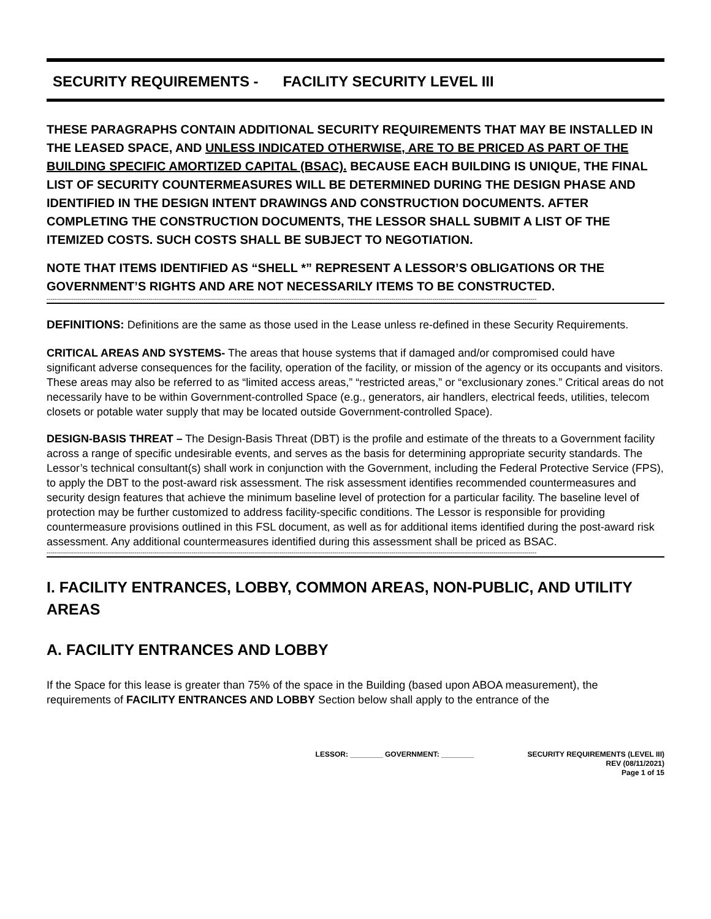SECURITY REQUIREMENTS - FACILITY SECURITY LEVEL III
THESE PARAGRAPHS CONTAIN ADDITIONAL SECURITY REQUIREMENTS THAT MAY BE INSTALLED IN THE LEASED SPACE, AND UNLESS INDICATED OTHERWISE, ARE TO BE PRICED AS PART OF THE BUILDING SPECIFIC AMORTIZED CAPITAL (BSAC). BECAUSE EACH BUILDING IS UNIQUE, THE FINAL LIST OF SECURITY COUNTERMEASURES WILL BE DETERMINED DURING THE DESIGN PHASE AND IDENTIFIED IN THE DESIGN INTENT DRAWINGS AND CONSTRUCTION DOCUMENTS. AFTER COMPLETING THE CONSTRUCTION DOCUMENTS, THE LESSOR SHALL SUBMIT A LIST OF THE ITEMIZED COSTS. SUCH COSTS SHALL BE SUBJECT TO NEGOTIATION.
NOTE THAT ITEMS IDENTIFIED AS “SHELL *” REPRESENT A LESSOR’S OBLIGATIONS OR THE GOVERNMENT’S RIGHTS AND ARE NOT NECESSARILY ITEMS TO BE CONSTRUCTED.
------------------------------------------------------------------------------------------------------------------------------------------------------------------------------------------------------------------------------------------------
DEFINITIONS: Definitions are the same as those used in the Lease unless re-defined in these Security Requirements.
CRITICAL AREAS AND SYSTEMS- The areas that house systems that if damaged and/or compromised could have significant adverse consequences for the facility, operation of the facility, or mission of the agency or its occupants and visitors. These areas may also be referred to as “limited access areas,” “restricted areas,” or “exclusionary zones.” Critical areas do not necessarily have to be within Government-controlled Space (e.g., generators, air handlers, electrical feeds, utilities, telecom closets or potable water supply that may be located outside Government-controlled Space).
DESIGN-BASIS THREAT – The Design-Basis Threat (DBT) is the profile and estimate of the threats to a Government facility across a range of specific undesirable events, and serves as the basis for determining appropriate security standards. The Lessor’s technical consultant(s) shall work in conjunction with the Government, including the Federal Protective Service (FPS), to apply the DBT to the post-award risk assessment. The risk assessment identifies recommended countermeasures and security design features that achieve the minimum baseline level of protection for a particular facility. The baseline level of protection may be further customized to address facility-specific conditions. The Lessor is responsible for providing countermeasure provisions outlined in this FSL document, as well as for additional items identified during the post-award risk assessment. Any additional countermeasures identified during this assessment shall be priced as BSAC.
------------------------------------------------------------------------------------------------------------------------------------------------------------------------------------------------------------------------------------------------
I. FACILITY ENTRANCES, LOBBY, COMMON AREAS, NON-PUBLIC, AND UTILITY AREAS
A. FACILITY ENTRANCES AND LOBBY
If the Space for this lease is greater than 75% of the space in the Building (based upon ABOA measurement), the requirements of FACILITY ENTRANCES AND LOBBY Section below shall apply to the entrance of the
LESSOR: ________ GOVERNMENT: ________
SECURITY REQUIREMENTS (LEVEL III)
REV (08/11/2021)
Page 1 of 15